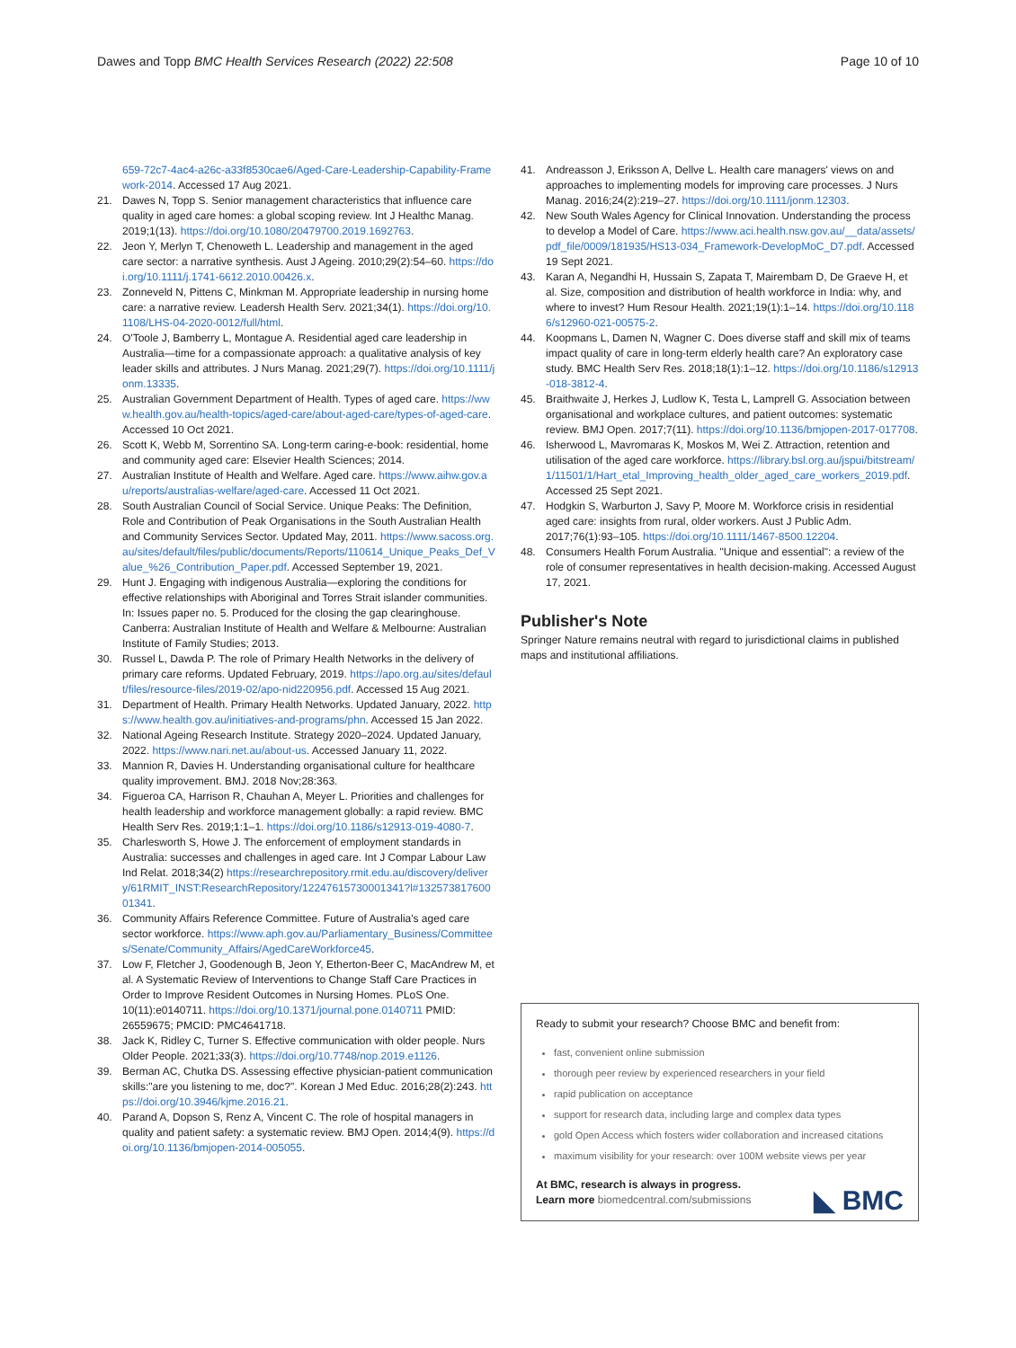Dawes and Topp BMC Health Services Research (2022) 22:508
Page 10 of 10
659-72c7-4ac4-a26c-a33f8530cae6/Aged-Care-Leadership-Capability-Framework-2014. Accessed 17 Aug 2021.
21. Dawes N, Topp S. Senior management characteristics that influence care quality in aged care homes: a global scoping review. Int J Healthc Manag. 2019;1(13). https://doi.org/10.1080/20479700.2019.1692763.
22. Jeon Y, Merlyn T, Chenoweth L. Leadership and management in the aged care sector: a narrative synthesis. Aust J Ageing. 2010;29(2):54–60. https://doi.org/10.1111/j.1741-6612.2010.00426.x.
23. Zonneveld N, Pittens C, Minkman M. Appropriate leadership in nursing home care: a narrative review. Leadersh Health Serv. 2021;34(1). https://doi.org/10.1108/LHS-04-2020-0012/full/html.
24. O'Toole J, Bamberry L, Montague A. Residential aged care leadership in Australia—time for a compassionate approach: a qualitative analysis of key leader skills and attributes. J Nurs Manag. 2021;29(7). https://doi.org/10.1111/jonm.13335.
25. Australian Government Department of Health. Types of aged care. https://www.health.gov.au/health-topics/aged-care/about-aged-care/types-of-aged-care. Accessed 10 Oct 2021.
26. Scott K, Webb M, Sorrentino SA. Long-term caring-e-book: residential, home and community aged care: Elsevier Health Sciences; 2014.
27. Australian Institute of Health and Welfare. Aged care. https://www.aihw.gov.au/reports/australias-welfare/aged-care. Accessed 11 Oct 2021.
28. South Australian Council of Social Service. Unique Peaks: The Definition, Role and Contribution of Peak Organisations in the South Australian Health and Community Services Sector. Updated May, 2011. https://www.sacoss.org.au/sites/default/files/public/documents/Reports/110614_Unique_Peaks_Def_Value_%26_Contribution_Paper.pdf. Accessed September 19, 2021.
29. Hunt J. Engaging with indigenous Australia—exploring the conditions for effective relationships with Aboriginal and Torres Strait islander communities. In: Issues paper no. 5. Produced for the closing the gap clearinghouse. Canberra: Australian Institute of Health and Welfare & Melbourne: Australian Institute of Family Studies; 2013.
30. Russel L, Dawda P. The role of Primary Health Networks in the delivery of primary care reforms. Updated February, 2019. https://apo.org.au/sites/default/files/resource-files/2019-02/apo-nid220956.pdf. Accessed 15 Aug 2021.
31. Department of Health. Primary Health Networks. Updated January, 2022. https://www.health.gov.au/initiatives-and-programs/phn. Accessed 15 Jan 2022.
32. National Ageing Research Institute. Strategy 2020–2024. Updated January, 2022. https://www.nari.net.au/about-us. Accessed January 11, 2022.
33. Mannion R, Davies H. Understanding organisational culture for healthcare quality improvement. BMJ. 2018 Nov;28:363.
34. Figueroa CA, Harrison R, Chauhan A, Meyer L. Priorities and challenges for health leadership and workforce management globally: a rapid review. BMC Health Serv Res. 2019;1:1–1. https://doi.org/10.1186/s12913-019-4080-7.
35. Charlesworth S, Howe J. The enforcement of employment standards in Australia: successes and challenges in aged care. Int J Compar Labour Law Ind Relat. 2018;34(2) https://researchrepository.rmit.edu.au/discovery/delivery/61RMIT_INST:ResearchRepository/12247615730001341?l#13257381760001341.
36. Community Affairs Reference Committee. Future of Australia's aged care sector workforce. https://www.aph.gov.au/Parliamentary_Business/Committees/Senate/Community_Affairs/AgedCareWorkforce45.
37. Low F, Fletcher J, Goodenough B, Jeon Y, Etherton-Beer C, MacAndrew M, et al. A Systematic Review of Interventions to Change Staff Care Practices in Order to Improve Resident Outcomes in Nursing Homes. PLoS One. 10(11):e0140711. https://doi.org/10.1371/journal.pone.0140711 PMID: 26559675; PMCID: PMC4641718.
38. Jack K, Ridley C, Turner S. Effective communication with older people. Nurs Older People. 2021;33(3). https://doi.org/10.7748/nop.2019.e1126.
39. Berman AC, Chutka DS. Assessing effective physician-patient communication skills:"are you listening to me, doc?". Korean J Med Educ. 2016;28(2):243. https://doi.org/10.3946/kjme.2016.21.
40. Parand A, Dopson S, Renz A, Vincent C. The role of hospital managers in quality and patient safety: a systematic review. BMJ Open. 2014;4(9). https://doi.org/10.1136/bmjopen-2014-005055.
41. Andreasson J, Eriksson A, Dellve L. Health care managers' views on and approaches to implementing models for improving care processes. J Nurs Manag. 2016;24(2):219–27. https://doi.org/10.1111/jonm.12303.
42. New South Wales Agency for Clinical Innovation. Understanding the process to develop a Model of Care. https://www.aci.health.nsw.gov.au/__data/assets/pdf_file/0009/181935/HS13-034_Framework-DevelopMoC_D7.pdf. Accessed 19 Sept 2021.
43. Karan A, Negandhi H, Hussain S, Zapata T, Mairembam D, De Graeve H, et al. Size, composition and distribution of health workforce in India: why, and where to invest? Hum Resour Health. 2021;19(1):1–14. https://doi.org/10.1186/s12960-021-00575-2.
44. Koopmans L, Damen N, Wagner C. Does diverse staff and skill mix of teams impact quality of care in long-term elderly health care? An exploratory case study. BMC Health Serv Res. 2018;18(1):1–12. https://doi.org/10.1186/s12913-018-3812-4.
45. Braithwaite J, Herkes J, Ludlow K, Testa L, Lamprell G. Association between organisational and workplace cultures, and patient outcomes: systematic review. BMJ Open. 2017;7(11). https://doi.org/10.1136/bmjopen-2017-017708.
46. Isherwood L, Mavromaras K, Moskos M, Wei Z. Attraction, retention and utilisation of the aged care workforce. https://library.bsl.org.au/jspui/bitstream/1/11501/1/Hart_etal_Improving_health_older_aged_care_workers_2019.pdf. Accessed 25 Sept 2021.
47. Hodgkin S, Warburton J, Savy P, Moore M. Workforce crisis in residential aged care: insights from rural, older workers. Aust J Public Adm. 2017;76(1):93–105. https://doi.org/10.1111/1467-8500.12204.
48. Consumers Health Forum Australia. "Unique and essential": a review of the role of consumer representatives in health decision-making. Accessed August 17, 2021.
Publisher's Note
Springer Nature remains neutral with regard to jurisdictional claims in published maps and institutional affiliations.
Ready to submit your research? Choose BMC and benefit from:
fast, convenient online submission
thorough peer review by experienced researchers in your field
rapid publication on acceptance
support for research data, including large and complex data types
gold Open Access which fosters wider collaboration and increased citations
maximum visibility for your research: over 100M website views per year
At BMC, research is always in progress.
Learn more biomedcentral.com/submissions
◣ BMC